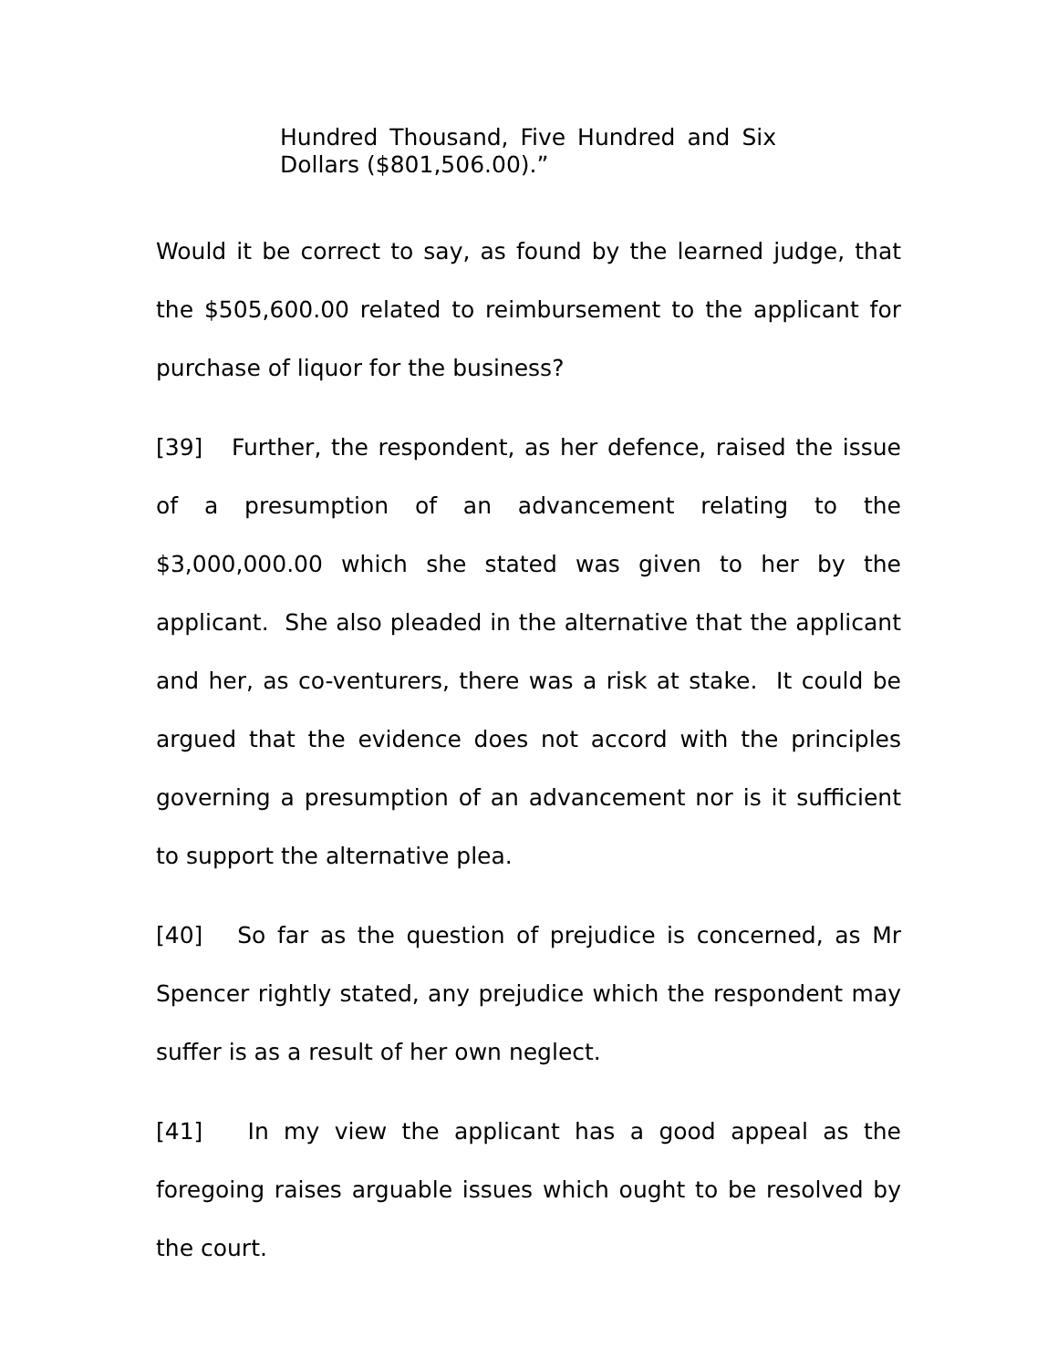Hundred Thousand, Five Hundred and Six
Dollars ($801,506.00).”
Would it be correct to say, as found by the learned judge, that the $505,600.00 related to reimbursement to the applicant for purchase of liquor for the business?
[39] Further, the respondent, as her defence, raised the issue of a presumption of an advancement relating to the $3,000,000.00 which she stated was given to her by the applicant. She also pleaded in the alternative that the applicant and her, as co-venturers, there was a risk at stake. It could be argued that the evidence does not accord with the principles governing a presumption of an advancement nor is it sufficient to support the alternative plea.
[40] So far as the question of prejudice is concerned, as Mr Spencer rightly stated, any prejudice which the respondent may suffer is as a result of her own neglect.
[41] In my view the applicant has a good appeal as the foregoing raises arguable issues which ought to be resolved by the court.